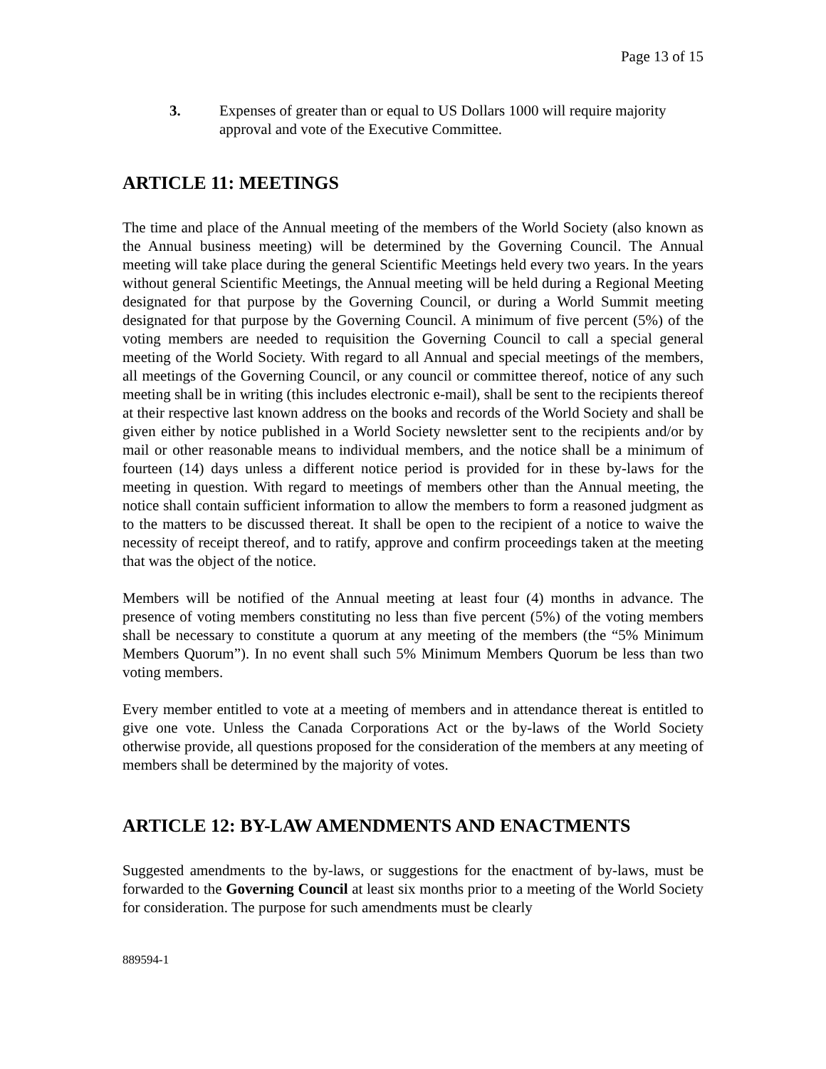Page 13 of 15
3. Expenses of greater than or equal to US Dollars 1000 will require majority approval and vote of the Executive Committee.
ARTICLE 11: MEETINGS
The time and place of the Annual meeting of the members of the World Society (also known as the Annual business meeting) will be determined by the Governing Council. The Annual meeting will take place during the general Scientific Meetings held every two years. In the years without general Scientific Meetings, the Annual meeting will be held during a Regional Meeting designated for that purpose by the Governing Council, or during a World Summit meeting designated for that purpose by the Governing Council. A minimum of five percent (5%) of the voting members are needed to requisition the Governing Council to call a special general meeting of the World Society. With regard to all Annual and special meetings of the members, all meetings of the Governing Council, or any council or committee thereof, notice of any such meeting shall be in writing (this includes electronic e-mail), shall be sent to the recipients thereof at their respective last known address on the books and records of the World Society and shall be given either by notice published in a World Society newsletter sent to the recipients and/or by mail or other reasonable means to individual members, and the notice shall be a minimum of fourteen (14) days unless a different notice period is provided for in these by-laws for the meeting in question. With regard to meetings of members other than the Annual meeting, the notice shall contain sufficient information to allow the members to form a reasoned judgment as to the matters to be discussed thereat. It shall be open to the recipient of a notice to waive the necessity of receipt thereof, and to ratify, approve and confirm proceedings taken at the meeting that was the object of the notice.
Members will be notified of the Annual meeting at least four (4) months in advance. The presence of voting members constituting no less than five percent (5%) of the voting members shall be necessary to constitute a quorum at any meeting of the members (the “5% Minimum Members Quorum”). In no event shall such 5% Minimum Members Quorum be less than two voting members.
Every member entitled to vote at a meeting of members and in attendance thereat is entitled to give one vote. Unless the Canada Corporations Act or the by-laws of the World Society otherwise provide, all questions proposed for the consideration of the members at any meeting of members shall be determined by the majority of votes.
ARTICLE 12: BY-LAW AMENDMENTS AND ENACTMENTS
Suggested amendments to the by-laws, or suggestions for the enactment of by-laws, must be forwarded to the Governing Council at least six months prior to a meeting of the World Society for consideration. The purpose for such amendments must be clearly
889594-1